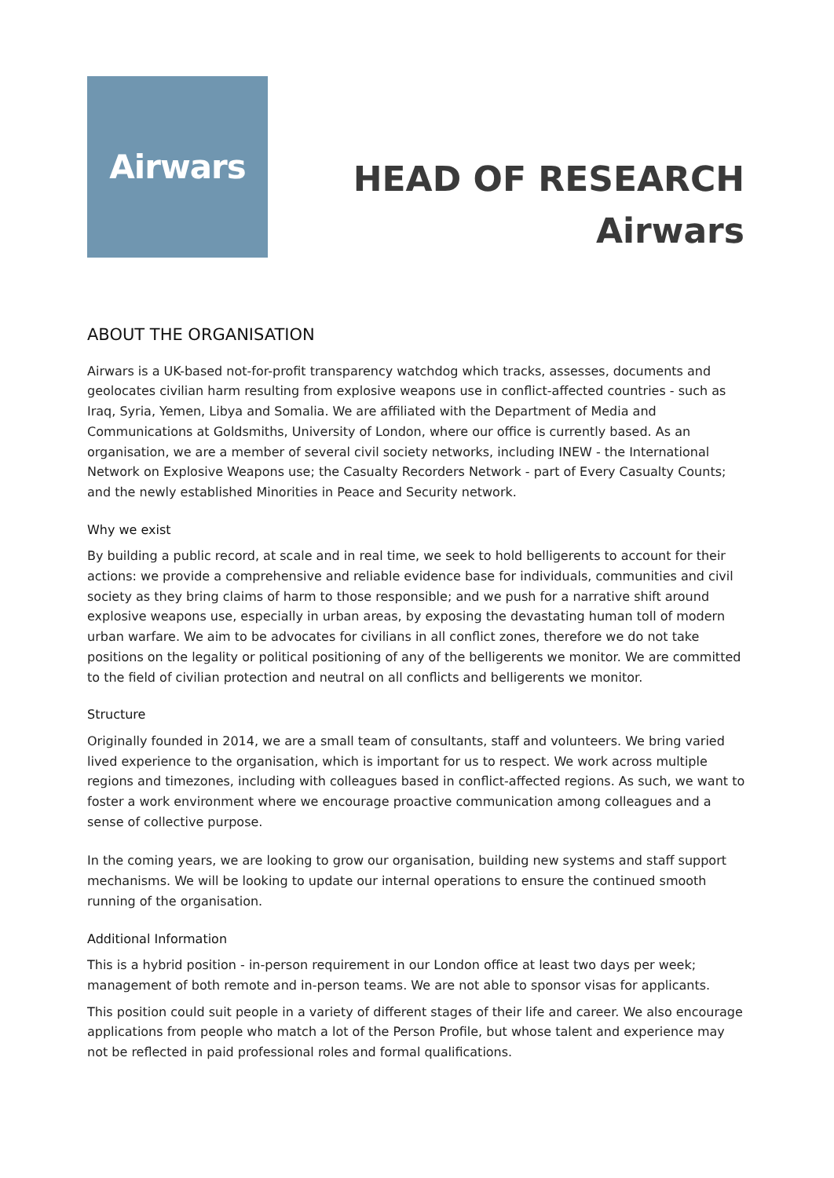Airwars
HEAD OF RESEARCH
Airwars
ABOUT THE ORGANISATION
Airwars is a UK-based not-for-profit transparency watchdog which tracks, assesses, documents and geolocates civilian harm resulting from explosive weapons use in conflict-affected countries - such as Iraq, Syria, Yemen, Libya and Somalia. We are affiliated with the Department of Media and Communications at Goldsmiths, University of London, where our office is currently based. As an organisation, we are a member of several civil society networks, including INEW - the International Network on Explosive Weapons use; the Casualty Recorders Network - part of Every Casualty Counts; and the newly established Minorities in Peace and Security network.
Why we exist
By building a public record, at scale and in real time, we seek to hold belligerents to account for their actions: we provide a comprehensive and reliable evidence base for individuals, communities and civil society as they bring claims of harm to those responsible; and we push for a narrative shift around explosive weapons use, especially in urban areas, by exposing the devastating human toll of modern urban warfare. We aim to be advocates for civilians in all conflict zones, therefore we do not take positions on the legality or political positioning of any of the belligerents we monitor. We are committed to the field of civilian protection and neutral on all conflicts and belligerents we monitor.
Structure
Originally founded in 2014, we are a small team of consultants, staff and volunteers. We bring varied lived experience to the organisation, which is important for us to respect. We work across multiple regions and timezones, including with colleagues based in conflict-affected regions. As such, we want to foster a work environment where we encourage proactive communication among colleagues and a sense of collective purpose.
In the coming years, we are looking to grow our organisation, building new systems and staff support mechanisms. We will be looking to update our internal operations to ensure the continued smooth running of the organisation.
Additional Information
This is a hybrid position - in-person requirement in our London office at least two days per week; management of both remote and in-person teams. We are not able to sponsor visas for applicants.
This position could suit people in a variety of different stages of their life and career. We also encourage applications from people who match a lot of the Person Profile, but whose talent and experience may not be reflected in paid professional roles and formal qualifications.